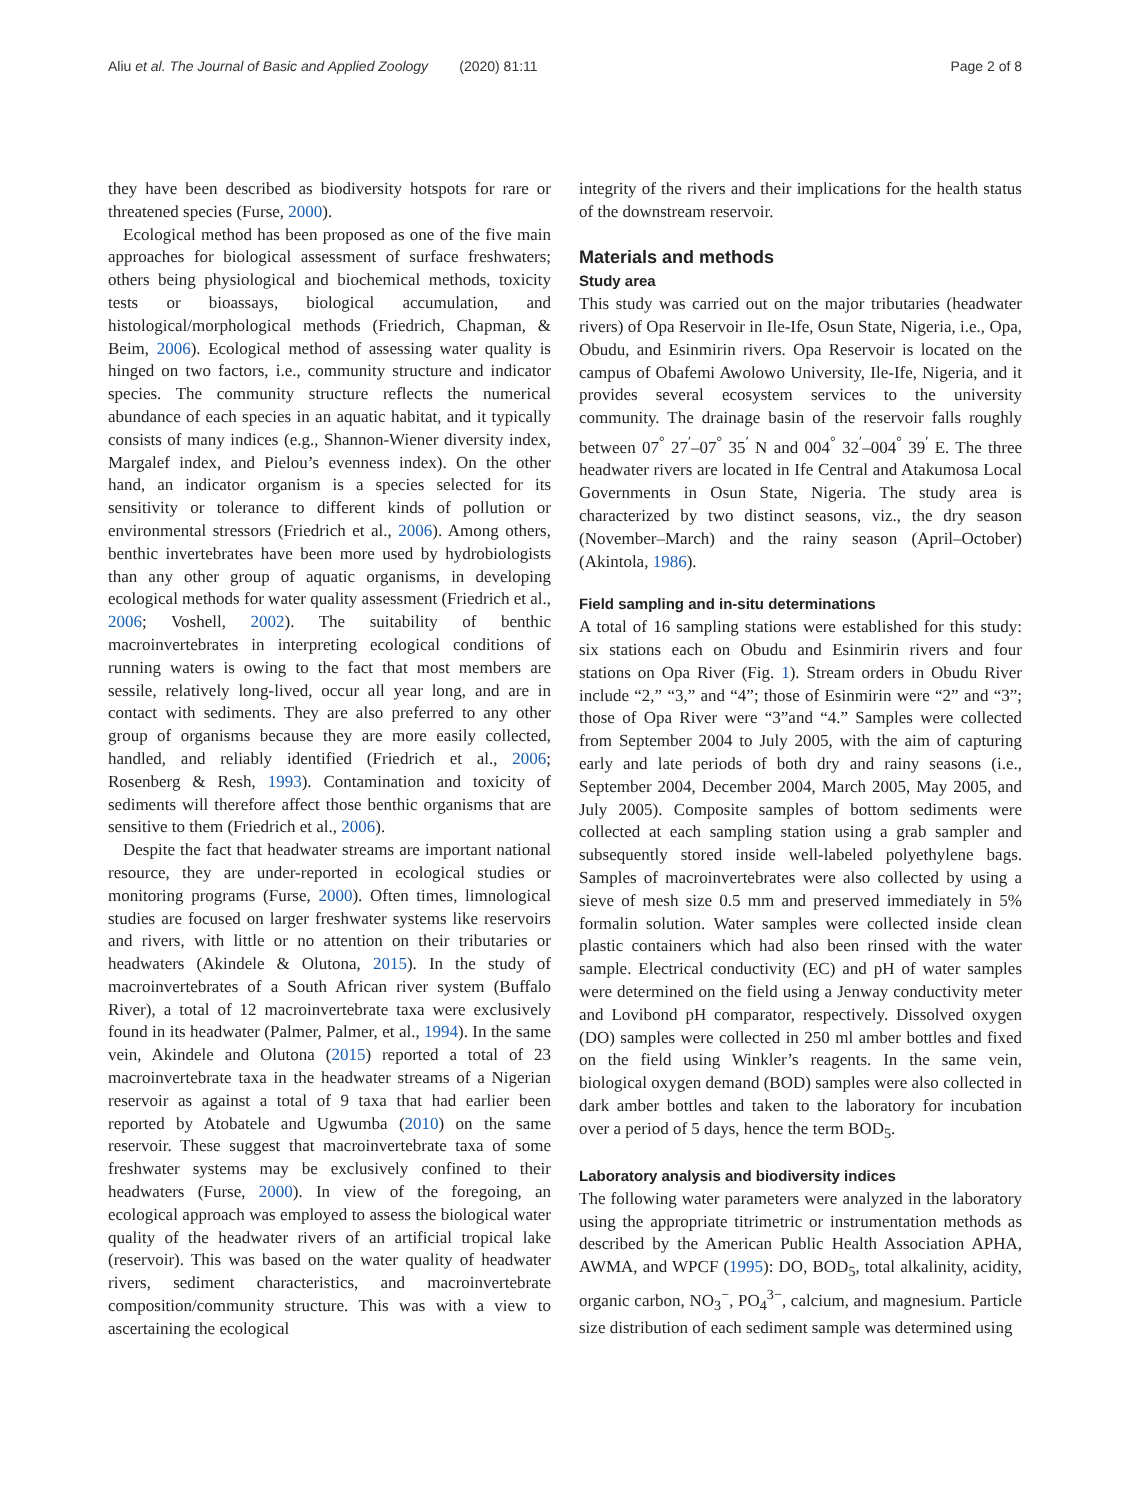Aliu et al. The Journal of Basic and Applied Zoology (2020) 81:11 Page 2 of 8
they have been described as biodiversity hotspots for rare or threatened species (Furse, 2000).
Ecological method has been proposed as one of the five main approaches for biological assessment of surface freshwaters; others being physiological and biochemical methods, toxicity tests or bioassays, biological accumulation, and histological/morphological methods (Friedrich, Chapman, & Beim, 2006). Ecological method of assessing water quality is hinged on two factors, i.e., community structure and indicator species. The community structure reflects the numerical abundance of each species in an aquatic habitat, and it typically consists of many indices (e.g., Shannon-Wiener diversity index, Margalef index, and Pielou’s evenness index). On the other hand, an indicator organism is a species selected for its sensitivity or tolerance to different kinds of pollution or environmental stressors (Friedrich et al., 2006). Among others, benthic invertebrates have been more used by hydrobiologists than any other group of aquatic organisms, in developing ecological methods for water quality assessment (Friedrich et al., 2006; Voshell, 2002). The suitability of benthic macroinvertebrates in interpreting ecological conditions of running waters is owing to the fact that most members are sessile, relatively long-lived, occur all year long, and are in contact with sediments. They are also preferred to any other group of organisms because they are more easily collected, handled, and reliably identified (Friedrich et al., 2006; Rosenberg & Resh, 1993). Contamination and toxicity of sediments will therefore affect those benthic organisms that are sensitive to them (Friedrich et al., 2006).
Despite the fact that headwater streams are important national resource, they are under-reported in ecological studies or monitoring programs (Furse, 2000). Often times, limnological studies are focused on larger freshwater systems like reservoirs and rivers, with little or no attention on their tributaries or headwaters (Akindele & Olutona, 2015). In the study of macroinvertebrates of a South African river system (Buffalo River), a total of 12 macroinvertebrate taxa were exclusively found in its headwater (Palmer, Palmer, et al., 1994). In the same vein, Akindele and Olutona (2015) reported a total of 23 macroinvertebrate taxa in the headwater streams of a Nigerian reservoir as against a total of 9 taxa that had earlier been reported by Atobatele and Ugwumba (2010) on the same reservoir. These suggest that macroinvertebrate taxa of some freshwater systems may be exclusively confined to their headwaters (Furse, 2000). In view of the foregoing, an ecological approach was employed to assess the biological water quality of the headwater rivers of an artificial tropical lake (reservoir). This was based on the water quality of headwater rivers, sediment characteristics, and macroinvertebrate composition/community structure. This was with a view to ascertaining the ecological
integrity of the rivers and their implications for the health status of the downstream reservoir.
Materials and methods
Study area
This study was carried out on the major tributaries (headwater rivers) of Opa Reservoir in Ile-Ife, Osun State, Nigeria, i.e., Opa, Obudu, and Esinmirin rivers. Opa Reservoir is located on the campus of Obafemi Awolowo University, Ile-Ife, Nigeria, and it provides several ecosystem services to the university community. The drainage basin of the reservoir falls roughly between 07<sup>°</sup> 27<sup>′</sup>–07<sup>°</sup> 35<sup>′</sup> N and 004<sup>°</sup> 32<sup>′</sup>–004<sup>°</sup> 39<sup>′</sup> E. The three headwater rivers are located in Ife Central and Atakumosa Local Governments in Osun State, Nigeria. The study area is characterized by two distinct seasons, viz., the dry season (November–March) and the rainy season (April–October) (Akintola, 1986).
Field sampling and in-situ determinations
A total of 16 sampling stations were established for this study: six stations each on Obudu and Esinmirin rivers and four stations on Opa River (Fig. 1). Stream orders in Obudu River include “2,” “3,” and “4”; those of Esinmirin were “2” and “3”; those of Opa River were “3”and “4.” Samples were collected from September 2004 to July 2005, with the aim of capturing early and late periods of both dry and rainy seasons (i.e., September 2004, December 2004, March 2005, May 2005, and July 2005). Composite samples of bottom sediments were collected at each sampling station using a grab sampler and subsequently stored inside well-labeled polyethylene bags. Samples of macroinvertebrates were also collected by using a sieve of mesh size 0.5 mm and preserved immediately in 5% formalin solution. Water samples were collected inside clean plastic containers which had also been rinsed with the water sample. Electrical conductivity (EC) and pH of water samples were determined on the field using a Jenway conductivity meter and Lovibond pH comparator, respectively. Dissolved oxygen (DO) samples were collected in 250 ml amber bottles and fixed on the field using Winkler’s reagents. In the same vein, biological oxygen demand (BOD) samples were also collected in dark amber bottles and taken to the laboratory for incubation over a period of 5 days, hence the term BOD<sub>5</sub>.
Laboratory analysis and biodiversity indices
The following water parameters were analyzed in the laboratory using the appropriate titrimetric or instrumentation methods as described by the American Public Health Association APHA, AWMA, and WPCF (1995): DO, BOD<sub>5</sub>, total alkalinity, acidity, organic carbon, NO<sub>3</sub><sup>−</sup>, PO<sub>4</sub><sup>3−</sup>, calcium, and magnesium. Particle size distribution of each sediment sample was determined using